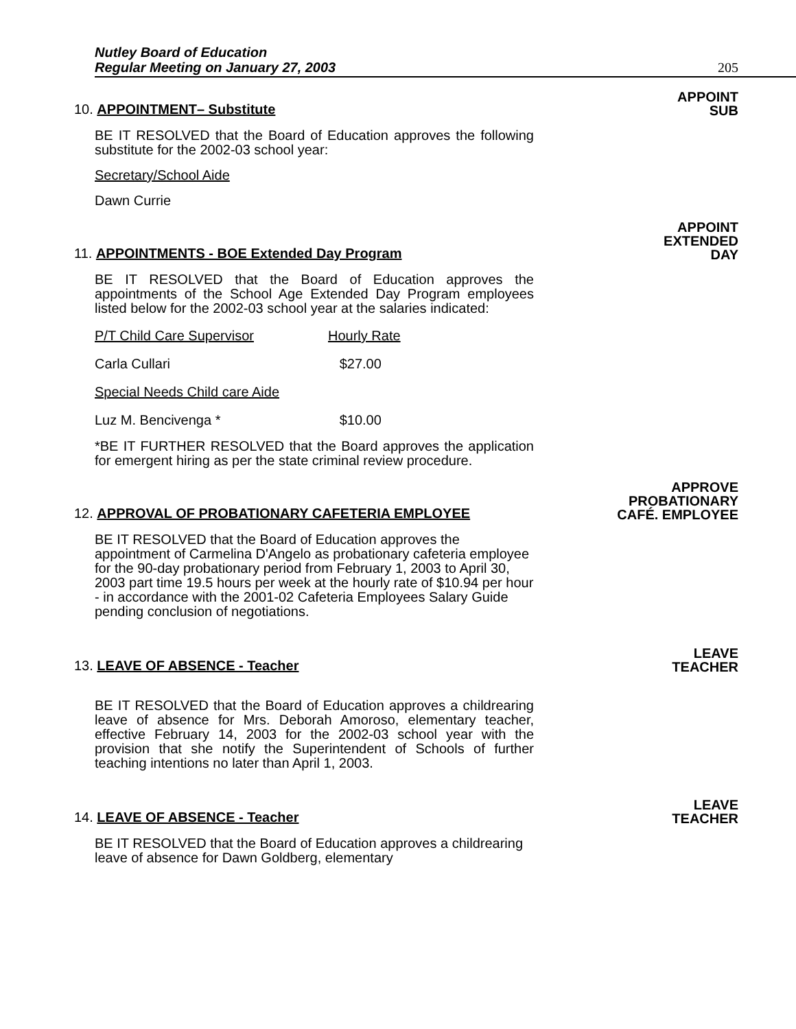Nutley Board of Education
Regular Meeting on January 27, 2003
205
10. APPOINTMENT– Substitute
APPOINT
SUB
BE IT RESOLVED that the Board of Education approves the following substitute for the 2002-03 school year:
Secretary/School Aide
Dawn Currie
11. APPOINTMENTS - BOE Extended Day Program
APPOINT
EXTENDED
DAY
BE IT RESOLVED that the Board of Education approves the appointments of the School Age Extended Day Program employees listed below for the 2002-03 school year at the salaries indicated:
P/T Child Care Supervisor Hourly Rate
Carla Cullari $27.00
Special Needs Child care Aide
Luz M. Bencivenga * $10.00
*BE IT FURTHER RESOLVED that the Board approves the application for emergent hiring as per the state criminal review procedure.
12. APPROVAL OF PROBATIONARY CAFETERIA EMPLOYEE
APPROVE
PROBATIONARY
CAFÉ. EMPLOYEE
BE IT RESOLVED that the Board of Education approves the appointment of Carmelina D'Angelo as probationary cafeteria employee for the 90-day probationary period from February 1, 2003 to April 30, 2003 part time 19.5 hours per week at the hourly rate of $10.94 per hour - in accordance with the 2001-02 Cafeteria Employees Salary Guide pending conclusion of negotiations.
13. LEAVE OF ABSENCE - Teacher
LEAVE
TEACHER
BE IT RESOLVED that the Board of Education approves a childrearing leave of absence for Mrs. Deborah Amoroso, elementary teacher, effective February 14, 2003 for the 2002-03 school year with the provision that she notify the Superintendent of Schools of further teaching intentions no later than April 1, 2003.
14. LEAVE OF ABSENCE - Teacher
LEAVE
TEACHER
BE IT RESOLVED that the Board of Education approves a childrearing leave of absence for Dawn Goldberg, elementary